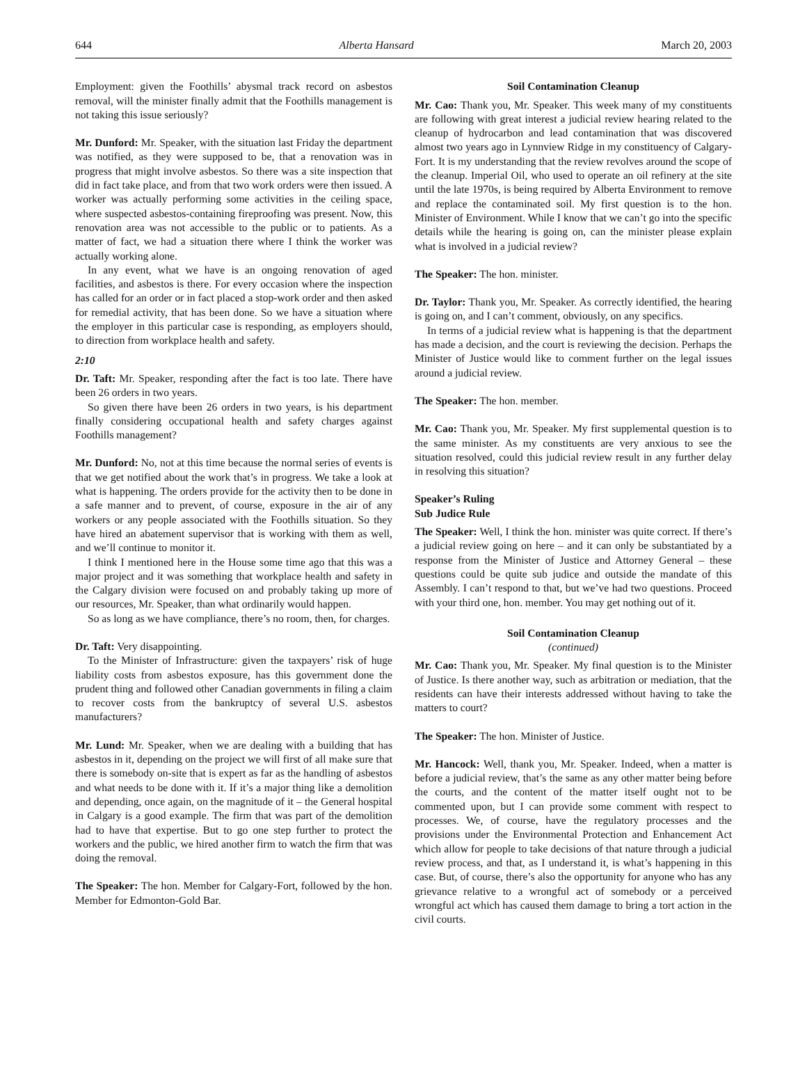644 Alberta Hansard March 20, 2003
Employment: given the Foothills’ abysmal track record on asbestos removal, will the minister finally admit that the Foothills management is not taking this issue seriously?
Mr. Dunford: Mr. Speaker, with the situation last Friday the department was notified, as they were supposed to be, that a renovation was in progress that might involve asbestos. So there was a site inspection that did in fact take place, and from that two work orders were then issued. A worker was actually performing some activities in the ceiling space, where suspected asbestos-containing fireproofing was present. Now, this renovation area was not accessible to the public or to patients. As a matter of fact, we had a situation there where I think the worker was actually working alone.
In any event, what we have is an ongoing renovation of aged facilities, and asbestos is there. For every occasion where the inspection has called for an order or in fact placed a stop-work order and then asked for remedial activity, that has been done. So we have a situation where the employer in this particular case is responding, as employers should, to direction from workplace health and safety.
2:10
Dr. Taft: Mr. Speaker, responding after the fact is too late. There have been 26 orders in two years.
So given there have been 26 orders in two years, is his department finally considering occupational health and safety charges against Foothills management?
Mr. Dunford: No, not at this time because the normal series of events is that we get notified about the work that’s in progress. We take a look at what is happening. The orders provide for the activity then to be done in a safe manner and to prevent, of course, exposure in the air of any workers or any people associated with the Foothills situation. So they have hired an abatement supervisor that is working with them as well, and we’ll continue to monitor it.
I think I mentioned here in the House some time ago that this was a major project and it was something that workplace health and safety in the Calgary division were focused on and probably taking up more of our resources, Mr. Speaker, than what ordinarily would happen.
So as long as we have compliance, there’s no room, then, for charges.
Dr. Taft: Very disappointing.
To the Minister of Infrastructure: given the taxpayers’ risk of huge liability costs from asbestos exposure, has this government done the prudent thing and followed other Canadian governments in filing a claim to recover costs from the bankruptcy of several U.S. asbestos manufacturers?
Mr. Lund: Mr. Speaker, when we are dealing with a building that has asbestos in it, depending on the project we will first of all make sure that there is somebody on-site that is expert as far as the handling of asbestos and what needs to be done with it. If it’s a major thing like a demolition and depending, once again, on the magnitude of it – the General hospital in Calgary is a good example. The firm that was part of the demolition had to have that expertise. But to go one step further to protect the workers and the public, we hired another firm to watch the firm that was doing the removal.
The Speaker: The hon. Member for Calgary-Fort, followed by the hon. Member for Edmonton-Gold Bar.
Soil Contamination Cleanup
Mr. Cao: Thank you, Mr. Speaker. This week many of my constituents are following with great interest a judicial review hearing related to the cleanup of hydrocarbon and lead contamination that was discovered almost two years ago in Lynnview Ridge in my constituency of Calgary-Fort. It is my understanding that the review revolves around the scope of the cleanup. Imperial Oil, who used to operate an oil refinery at the site until the late 1970s, is being required by Alberta Environment to remove and replace the contaminated soil. My first question is to the hon. Minister of Environment. While I know that we can’t go into the specific details while the hearing is going on, can the minister please explain what is involved in a judicial review?
The Speaker: The hon. minister.
Dr. Taylor: Thank you, Mr. Speaker. As correctly identified, the hearing is going on, and I can’t comment, obviously, on any specifics.
In terms of a judicial review what is happening is that the department has made a decision, and the court is reviewing the decision. Perhaps the Minister of Justice would like to comment further on the legal issues around a judicial review.
The Speaker: The hon. member.
Mr. Cao: Thank you, Mr. Speaker. My first supplemental question is to the same minister. As my constituents are very anxious to see the situation resolved, could this judicial review result in any further delay in resolving this situation?
Speaker’s Ruling
Sub Judice Rule
The Speaker: Well, I think the hon. minister was quite correct. If there’s a judicial review going on here – and it can only be substantiated by a response from the Minister of Justice and Attorney General – these questions could be quite sub judice and outside the mandate of this Assembly. I can’t respond to that, but we’ve had two questions. Proceed with your third one, hon. member. You may get nothing out of it.
Soil Contamination Cleanup
(continued)
Mr. Cao: Thank you, Mr. Speaker. My final question is to the Minister of Justice. Is there another way, such as arbitration or mediation, that the residents can have their interests addressed without having to take the matters to court?
The Speaker: The hon. Minister of Justice.
Mr. Hancock: Well, thank you, Mr. Speaker. Indeed, when a matter is before a judicial review, that’s the same as any other matter being before the courts, and the content of the matter itself ought not to be commented upon, but I can provide some comment with respect to processes. We, of course, have the regulatory processes and the provisions under the Environmental Protection and Enhancement Act which allow for people to take decisions of that nature through a judicial review process, and that, as I understand it, is what’s happening in this case. But, of course, there’s also the opportunity for anyone who has any grievance relative to a wrongful act of somebody or a perceived wrongful act which has caused them damage to bring a tort action in the civil courts.